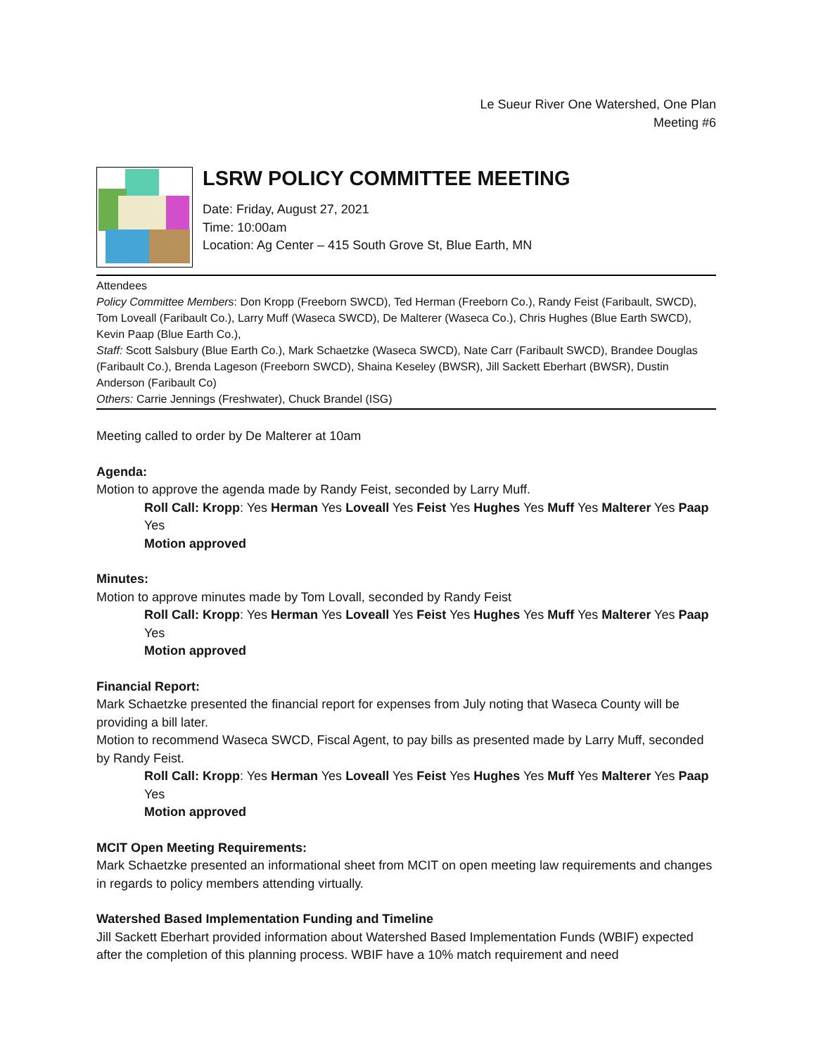Le Sueur River One Watershed, One Plan
Meeting #6
LSRW POLICY COMMITTEE MEETING
Date: Friday, August 27, 2021
Time: 10:00am
Location: Ag Center – 415 South Grove St, Blue Earth, MN
Attendees
Policy Committee Members: Don Kropp (Freeborn SWCD), Ted Herman (Freeborn Co.), Randy Feist (Faribault, SWCD), Tom Loveall (Faribault Co.), Larry Muff (Waseca SWCD), De Malterer (Waseca Co.), Chris Hughes (Blue Earth SWCD), Kevin Paap (Blue Earth Co.),
Staff: Scott Salsbury (Blue Earth Co.), Mark Schaetzke (Waseca SWCD), Nate Carr (Faribault SWCD), Brandee Douglas (Faribault Co.), Brenda Lageson (Freeborn SWCD), Shaina Keseley (BWSR), Jill Sackett Eberhart (BWSR), Dustin Anderson (Faribault Co)
Others: Carrie Jennings (Freshwater), Chuck Brandel (ISG)
Meeting called to order by De Malterer at 10am
Agenda:
Motion to approve the agenda made by Randy Feist, seconded by Larry Muff.
Roll Call: Kropp: Yes Herman Yes Loveall Yes Feist Yes Hughes Yes Muff Yes Malterer Yes Paap Yes
Motion approved
Minutes:
Motion to approve minutes made by Tom Lovall, seconded by Randy Feist
Roll Call: Kropp: Yes Herman Yes Loveall Yes Feist Yes Hughes Yes Muff Yes Malterer Yes Paap Yes
Motion approved
Financial Report:
Mark Schaetzke presented the financial report for expenses from July noting that Waseca County will be providing a bill later.
Motion to recommend Waseca SWCD, Fiscal Agent, to pay bills as presented made by Larry Muff, seconded by Randy Feist.
Roll Call: Kropp: Yes Herman Yes Loveall Yes Feist Yes Hughes Yes Muff Yes Malterer Yes Paap Yes
Motion approved
MCIT Open Meeting Requirements:
Mark Schaetzke presented an informational sheet from MCIT on open meeting law requirements and changes in regards to policy members attending virtually.
Watershed Based Implementation Funding and Timeline
Jill Sackett Eberhart provided information about Watershed Based Implementation Funds (WBIF) expected after the completion of this planning process. WBIF have a 10% match requirement and need